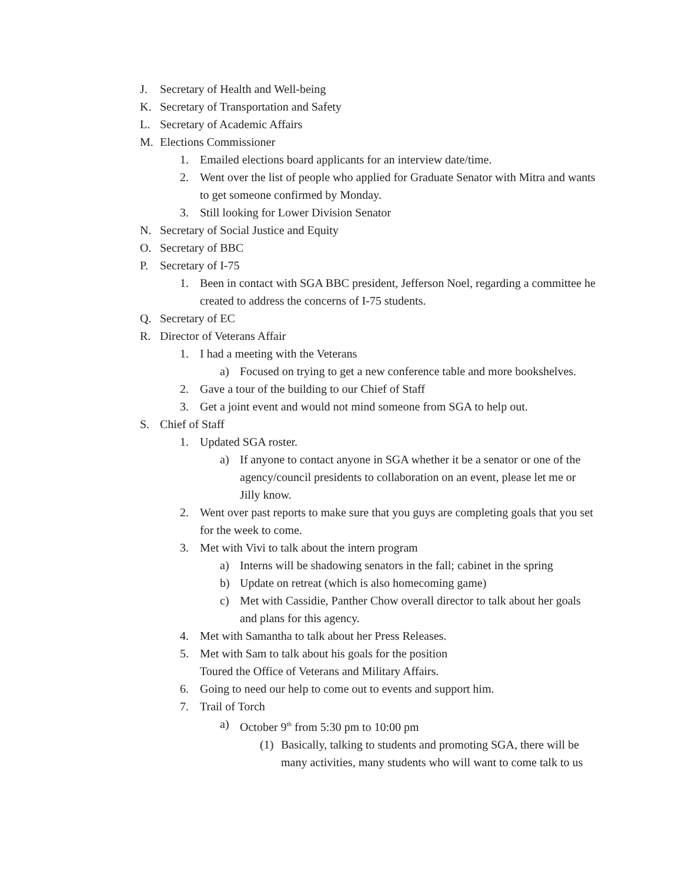J. Secretary of Health and Well-being
K. Secretary of Transportation and Safety
L. Secretary of Academic Affairs
M. Elections Commissioner
1. Emailed elections board applicants for an interview date/time.
2. Went over the list of people who applied for Graduate Senator with Mitra and wants to get someone confirmed by Monday.
3. Still looking for Lower Division Senator
N. Secretary of Social Justice and Equity
O. Secretary of BBC
P. Secretary of I-75
1. Been in contact with SGA BBC president, Jefferson Noel, regarding a committee he created to address the concerns of I-75 students.
Q. Secretary of EC
R. Director of Veterans Affair
1. I had a meeting with the Veterans
a) Focused on trying to get a new conference table and more bookshelves.
2. Gave a tour of the building to our Chief of Staff
3. Get a joint event and would not mind someone from SGA to help out.
S. Chief of Staff
1. Updated SGA roster.
a) If anyone to contact anyone in SGA whether it be a senator or one of the agency/council presidents to collaboration on an event, please let me or Jilly know.
2. Went over past reports to make sure that you guys are completing goals that you set for the week to come.
3. Met with Vivi to talk about the intern program
a) Interns will be shadowing senators in the fall; cabinet in the spring
b) Update on retreat (which is also homecoming game)
c) Met with Cassidie, Panther Chow overall director to talk about her goals and plans for this agency.
4. Met with Samantha to talk about her Press Releases.
5. Met with Sam to talk about his goals for the position
Toured the Office of Veterans and Military Affairs.
6. Going to need our help to come out to events and support him.
7. Trail of Torch
a) October 9<sup>th</sup> from 5:30 pm to 10:00 pm
(1) Basically, talking to students and promoting SGA, there will be many activities, many students who will want to come talk to us